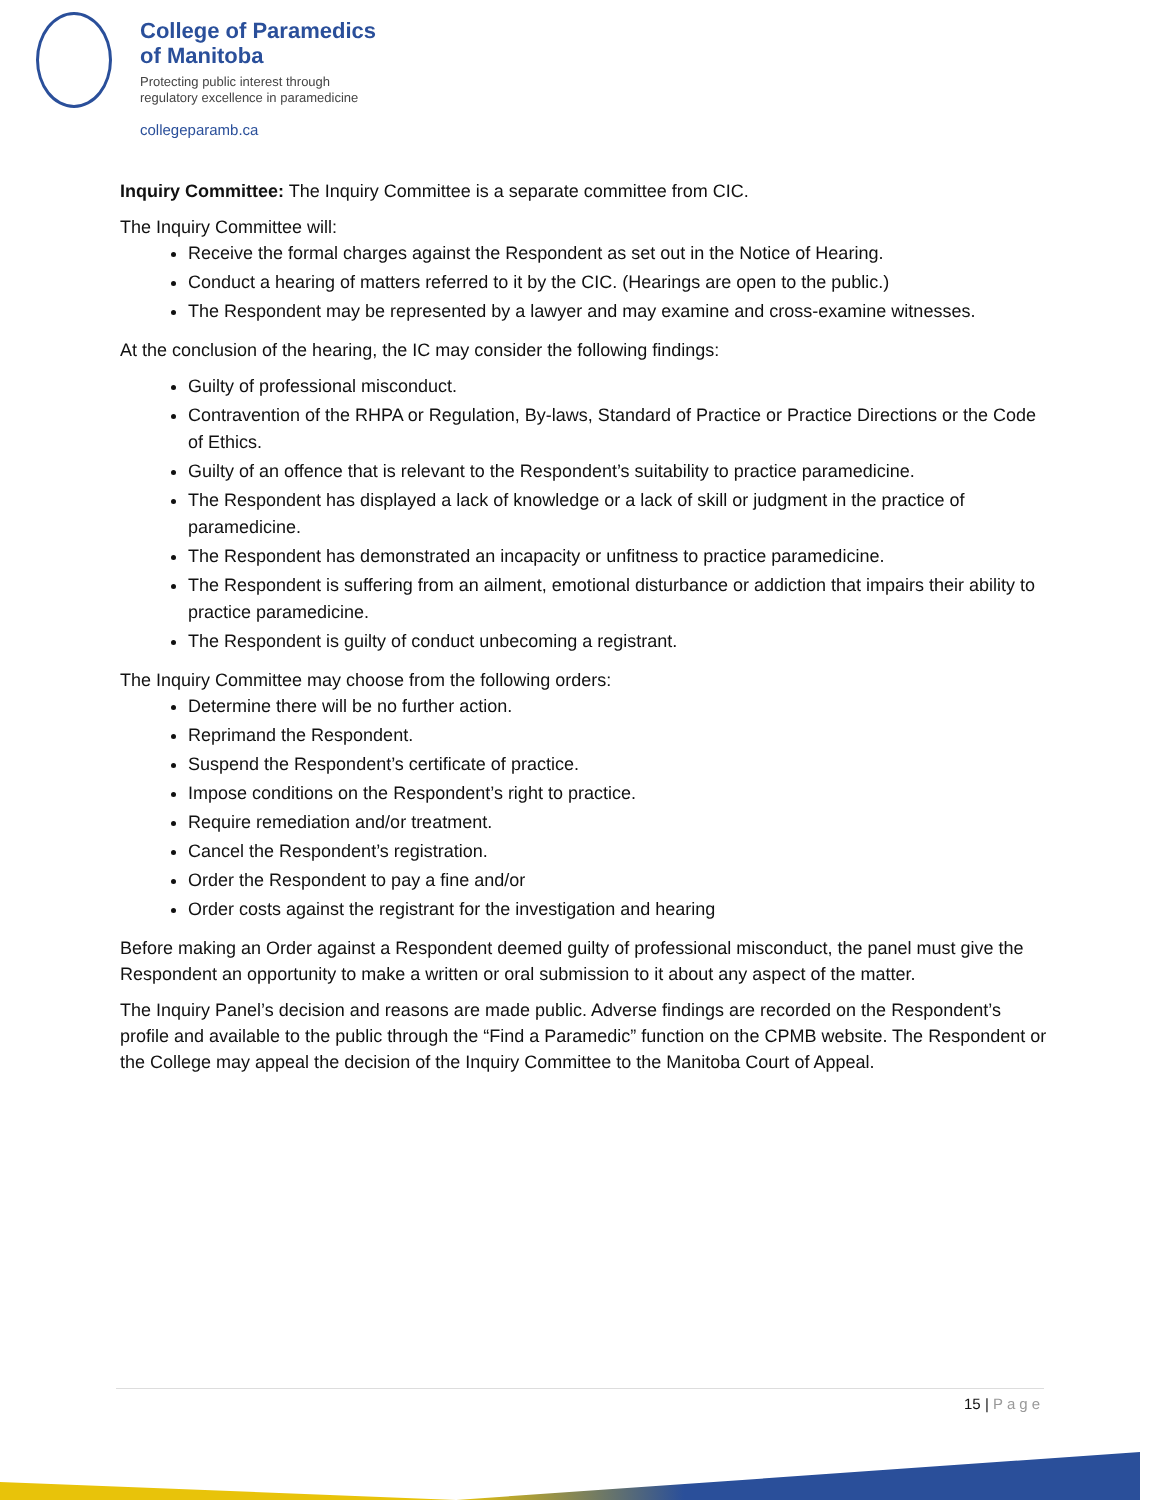College of Paramedics
of Manitoba
Protecting public interest through
regulatory excellence in paramedicine
collegeparamb.ca
Inquiry Committee: The Inquiry Committee is a separate committee from CIC.
The Inquiry Committee will:
Receive the formal charges against the Respondent as set out in the Notice of Hearing.
Conduct a hearing of matters referred to it by the CIC. (Hearings are open to the public.)
The Respondent may be represented by a lawyer and may examine and cross-examine witnesses.
At the conclusion of the hearing, the IC may consider the following findings:
Guilty of professional misconduct.
Contravention of the RHPA or Regulation, By-laws, Standard of Practice or Practice Directions or the Code of Ethics.
Guilty of an offence that is relevant to the Respondent’s suitability to practice paramedicine.
The Respondent has displayed a lack of knowledge or a lack of skill or judgment in the practice of paramedicine.
The Respondent has demonstrated an incapacity or unfitness to practice paramedicine.
The Respondent is suffering from an ailment, emotional disturbance or addiction that impairs their ability to practice paramedicine.
The Respondent is guilty of conduct unbecoming a registrant.
The Inquiry Committee may choose from the following orders:
Determine there will be no further action.
Reprimand the Respondent.
Suspend the Respondent’s certificate of practice.
Impose conditions on the Respondent’s right to practice.
Require remediation and/or treatment.
Cancel the Respondent’s registration.
Order the Respondent to pay a fine and/or
Order costs against the registrant for the investigation and hearing
Before making an Order against a Respondent deemed guilty of professional misconduct, the panel must give the Respondent an opportunity to make a written or oral submission to it about any aspect of the matter.
The Inquiry Panel’s decision and reasons are made public. Adverse findings are recorded on the Respondent’s profile and available to the public through the “Find a Paramedic” function on the CPMB website. The Respondent or the College may appeal the decision of the Inquiry Committee to the Manitoba Court of Appeal.
15 | Page